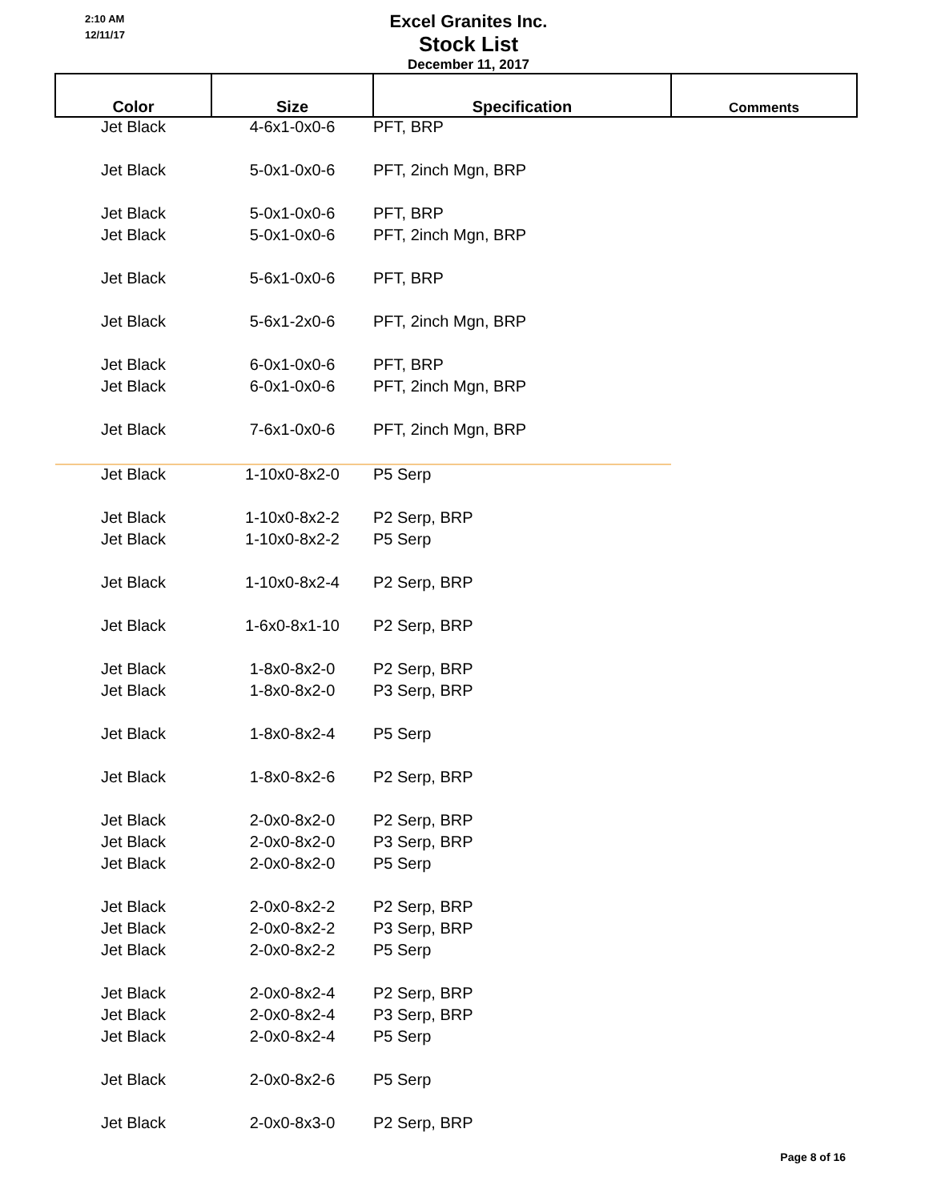2:10 AM
12/11/17
Excel Granites Inc.
Stock List
December 11, 2017
| Color | Size | Specification | Comments |
| --- | --- | --- | --- |
| Jet Black | 4-6x1-0x0-6 | PFT, BRP | |
| Jet Black | 5-0x1-0x0-6 | PFT, 2inch Mgn, BRP | |
| Jet Black | 5-0x1-0x0-6 | PFT, BRP | |
| Jet Black | 5-0x1-0x0-6 | PFT, 2inch Mgn, BRP | |
| Jet Black | 5-6x1-0x0-6 | PFT, BRP | |
| Jet Black | 5-6x1-2x0-6 | PFT, 2inch Mgn, BRP | |
| Jet Black | 6-0x1-0x0-6 | PFT, BRP | |
| Jet Black | 6-0x1-0x0-6 | PFT, 2inch Mgn, BRP | |
| Jet Black | 7-6x1-0x0-6 | PFT, 2inch Mgn, BRP | |
| Jet Black | 1-10x0-8x2-0 | P5 Serp | |
| Jet Black | 1-10x0-8x2-2 | P2 Serp, BRP | |
| Jet Black | 1-10x0-8x2-2 | P5 Serp | |
| Jet Black | 1-10x0-8x2-4 | P2 Serp, BRP | |
| Jet Black | 1-6x0-8x1-10 | P2 Serp, BRP | |
| Jet Black | 1-8x0-8x2-0 | P2 Serp, BRP | |
| Jet Black | 1-8x0-8x2-0 | P3 Serp, BRP | |
| Jet Black | 1-8x0-8x2-4 | P5 Serp | |
| Jet Black | 1-8x0-8x2-6 | P2 Serp, BRP | |
| Jet Black | 2-0x0-8x2-0 | P2 Serp, BRP | |
| Jet Black | 2-0x0-8x2-0 | P3 Serp, BRP | |
| Jet Black | 2-0x0-8x2-0 | P5 Serp | |
| Jet Black | 2-0x0-8x2-2 | P2 Serp, BRP | |
| Jet Black | 2-0x0-8x2-2 | P3 Serp, BRP | |
| Jet Black | 2-0x0-8x2-2 | P5 Serp | |
| Jet Black | 2-0x0-8x2-4 | P2 Serp, BRP | |
| Jet Black | 2-0x0-8x2-4 | P3 Serp, BRP | |
| Jet Black | 2-0x0-8x2-4 | P5 Serp | |
| Jet Black | 2-0x0-8x2-6 | P5 Serp | |
| Jet Black | 2-0x0-8x3-0 | P2 Serp, BRP | |
Page 8 of 16